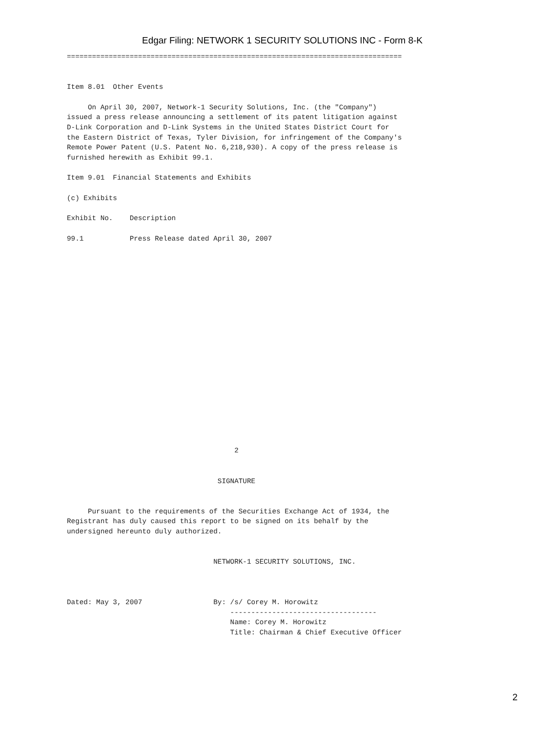Edgar Filing: NETWORK 1 SECURITY SOLUTIONS INC - Form 8-K
================================================================================


Item 8.01  Other Events

     On April 30, 2007, Network-1 Security Solutions, Inc. (the "Company")
issued a press release announcing a settlement of its patent litigation against
D-Link Corporation and D-Link Systems in the United States District Court for
the Eastern District of Texas, Tyler Division, for infringement of the Company's
Remote Power Patent (U.S. Patent No. 6,218,930). A copy of the press release is
furnished herewith as Exhibit 99.1.

Item 9.01  Financial Statements and Exhibits

(c) Exhibits

Exhibit No.    Description

99.1           Press Release dated April 30, 2007




















                                        2


                                    SIGNATURE


     Pursuant to the requirements of the Securities Exchange Act of 1934, the
Registrant has duly caused this report to be signed on its behalf by the
undersigned hereunto duly authorized.


                                   NETWORK-1 SECURITY SOLUTIONS, INC.



Dated: May 3, 2007                 By: /s/ Corey M. Horowitz
                                       -----------------------------------
                                       Name: Corey M. Horowitz
                                       Title: Chairman & Chief Executive Officer
2